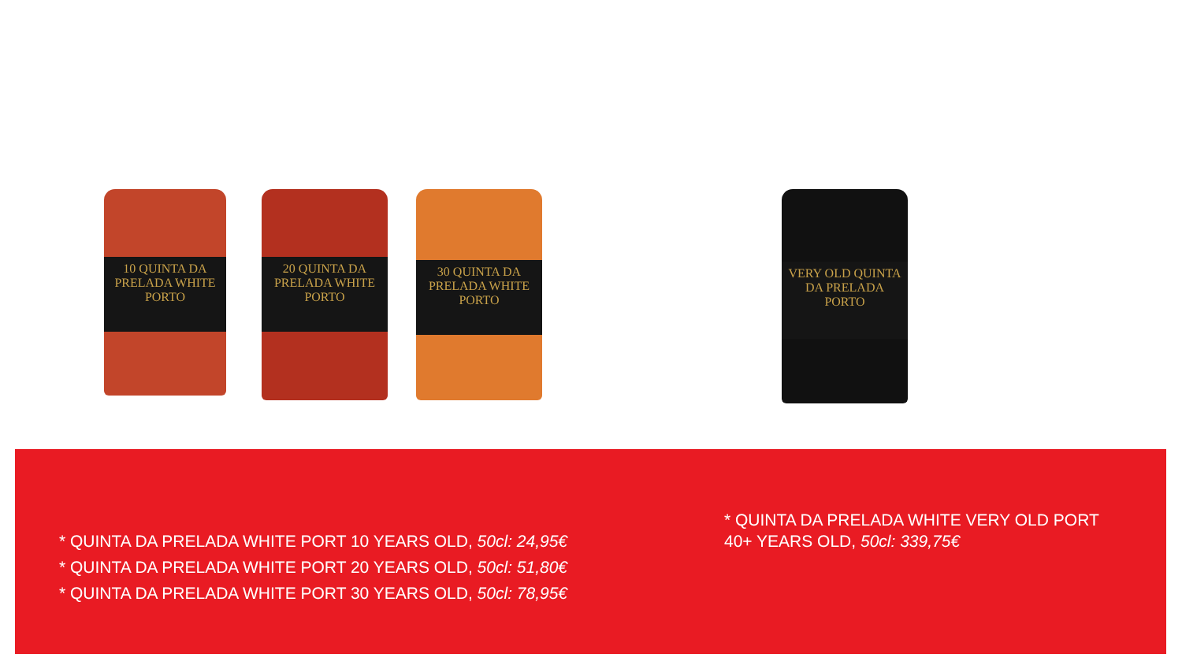10 QUINTA DA PRELADA WHITE PORTO
20 QUINTA DA PRELADA WHITE PORTO
30 QUINTA DA PRELADA WHITE PORTO
VERY OLD QUINTA DA PRELADA PORTO
* QUINTA DA PRELADA WHITE PORT 10 YEARS OLD, 50cl: 24,95€
* QUINTA DA PRELADA WHITE PORT 20 YEARS OLD, 50cl: 51,80€
* QUINTA DA PRELADA WHITE PORT 30 YEARS OLD, 50cl: 78,95€
* QUINTA DA PRELADA WHITE VERY OLD PORT
40+ YEARS OLD, 50cl: 339,75€